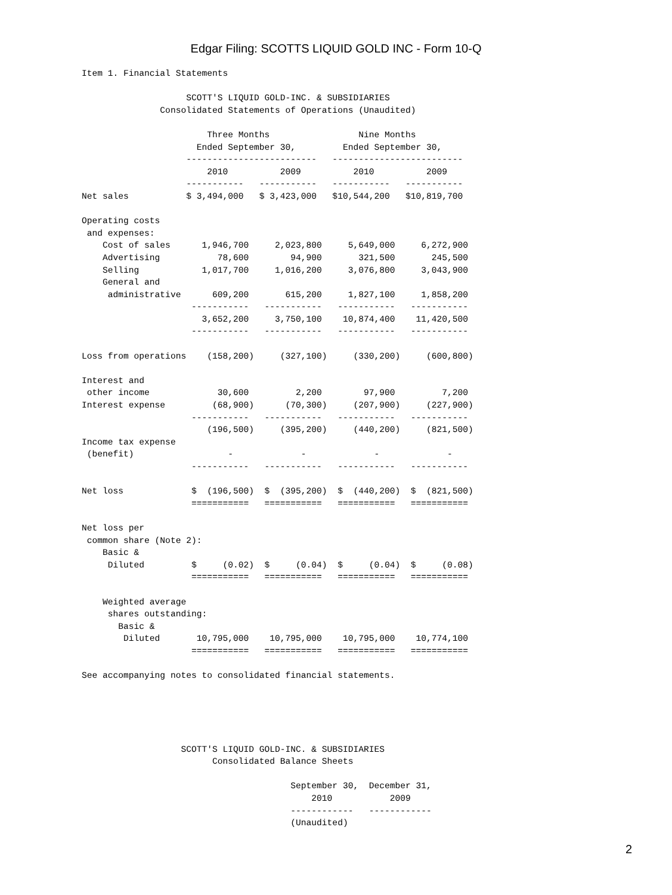Edgar Filing: SCOTTS LIQUID GOLD INC - Form 10-Q
Item 1. Financial Statements

                    SCOTT'S LIQUID GOLD-INC. & SUBSIDIARIES
               Consolidated Statements of Operations (Unaudited)

                        Three Months                 Nine Months
                      Ended September 30,         Ended September 30,
                    -------------------------   -------------------------
                        2010          2009          2010          2009
                    -----------   -----------   -----------   -----------
Net sales           $ 3,494,000   $ 3,423,000   $10,544,200   $10,819,700

Operating costs
 and expenses:
    Cost of sales      1,946,700     2,023,800     5,649,000     6,272,900
    Advertising           78,600        94,900       321,500       245,500
    Selling            1,017,700     1,016,200     3,076,800     3,043,900
    General and
     administrative      609,200       615,200     1,827,100     1,858,200
                     -----------   -----------   -----------   -----------
                       3,652,200     3,750,100    10,874,400    11,420,500
                     -----------   -----------   -----------   -----------

Loss from operations    (158,200)     (327,100)     (330,200)     (600,800)

Interest and
 other income             30,600         2,200        97,900         7,200
Interest expense         (68,900)      (70,300)     (207,900)     (227,900)
                     -----------   -----------   -----------   -----------
                        (196,500)     (395,200)     (440,200)     (821,500)
Income tax expense
 (benefit)                  -             -             -             -
                     -----------   -----------   -----------   -----------

Net loss             $  (196,500)  $  (395,200)  $  (440,200)  $  (821,500)
                     ===========   ===========   ===========   ===========

Net loss per
 common share (Note 2):
    Basic &
     Diluted         $     (0.02)  $     (0.04)  $     (0.04)  $     (0.08)
                     ===========   ===========   ===========   ===========

    Weighted average
     shares outstanding:
       Basic &
        Diluted       10,795,000    10,795,000    10,795,000    10,774,100
                     ===========   ===========   ===========   ===========

See accompanying notes to consolidated financial statements.





                   SCOTT'S LIQUID GOLD-INC. & SUBSIDIARIES
                         Consolidated Balance Sheets

                                        September 30,  December 31,
                                            2010           2009
                                        ------------   ------------
                                        (Unaudited)
2